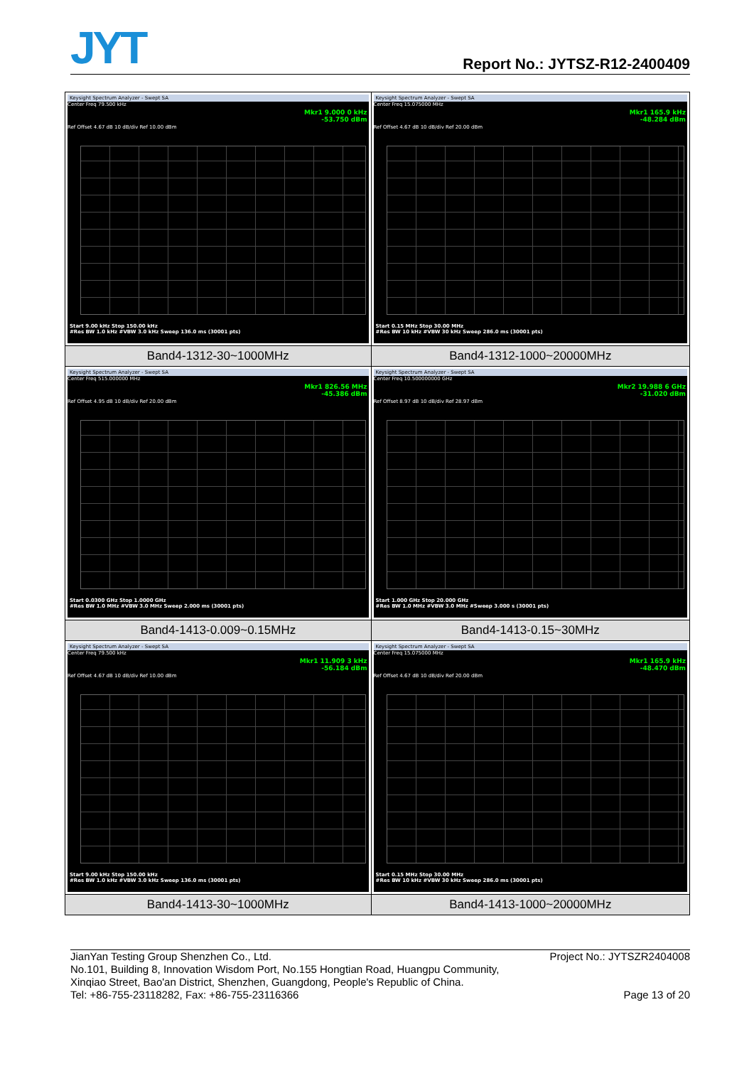JYT Report No.: JYTSZ-R12-2400409
| Keysight Spectrum Analyzer - Swept SA Center Freq 79.500 kHz Mkr1 9.000 0 kHz -53.750 dBm Ref Offset 4.67 dB 10 dB/div Ref 10.00 dBm Start 9.00 kHz Stop 150.00 kHz #Res BW 1.0 kHz #VBW 3.0 kHz Sweep 136.0 ms (30001 pts) | Keysight Spectrum Analyzer - Swept SA Center Freq 15.075000 MHz Mkr1 165.9 kHz -48.284 dBm Ref Offset 4.67 dB 10 dB/div Ref 20.00 dBm Start 0.15 MHz Stop 30.00 MHz #Res BW 10 kHz #VBW 30 kHz Sweep 286.0 ms (30001 pts) |
| Band4-1312-30~1000MHz | Band4-1312-1000~20000MHz |
| Keysight Spectrum Analyzer - Swept SA Center Freq 515.000000 MHz Mkr1 826.56 MHz -45.386 dBm Ref Offset 4.95 dB 10 dB/div Ref 20.00 dBm Start 0.0300 GHz Stop 1.0000 GHz #Res BW 1.0 MHz #VBW 3.0 MHz Sweep 2.000 ms (30001 pts) | Keysight Spectrum Analyzer - Swept SA Center Freq 10.500000000 GHz Mkr2 19.988 6 GHz -31.020 dBm Ref Offset 8.97 dB 10 dB/div Ref 28.97 dBm Start 1.000 GHz Stop 20.000 GHz #Res BW 1.0 MHz #VBW 3.0 MHz #Sweep 3.000 s (30001 pts) |
| Band4-1413-0.009~0.15MHz | Band4-1413-0.15~30MHz |
| Keysight Spectrum Analyzer - Swept SA Center Freq 79.500 kHz Mkr1 11.909 3 kHz -56.184 dBm Ref Offset 4.67 dB 10 dB/div Ref 10.00 dBm Start 9.00 kHz Stop 150.00 kHz #Res BW 1.0 kHz #VBW 3.0 kHz Sweep 136.0 ms (30001 pts) | Keysight Spectrum Analyzer - Swept SA Center Freq 15.075000 MHz Mkr1 165.9 kHz -48.470 dBm Ref Offset 4.67 dB 10 dB/div Ref 20.00 dBm Start 0.15 MHz Stop 30.00 MHz #Res BW 10 kHz #VBW 30 kHz Sweep 286.0 ms (30001 pts) |
| Band4-1413-30~1000MHz | Band4-1413-1000~20000MHz |
JianYan Testing Group Shenzhen Co., Ltd. Project No.: JYTSZR2404008
No.101, Building 8, Innovation Wisdom Port, No.155 Hongtian Road, Huangpu Community,
Xinqiao Street, Bao'an District, Shenzhen, Guangdong, People's Republic of China.
Tel: +86-755-23118282, Fax: +86-755-23116366 Page 13 of 20